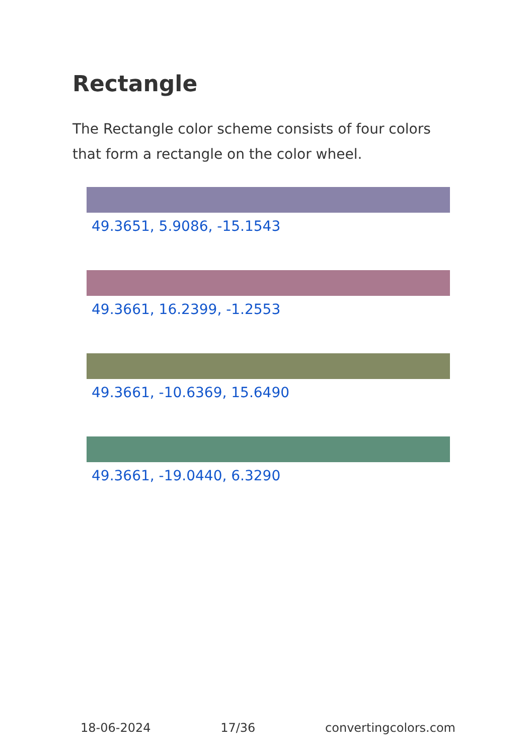Rectangle
The Rectangle color scheme consists of four colors that form a rectangle on the color wheel.
49.3651, 5.9086, -15.1543
49.3661, 16.2399, -1.2553
49.3661, -10.6369, 15.6490
49.3661, -19.0440, 6.3290
18-06-2024 17/36 convertingcolors.com